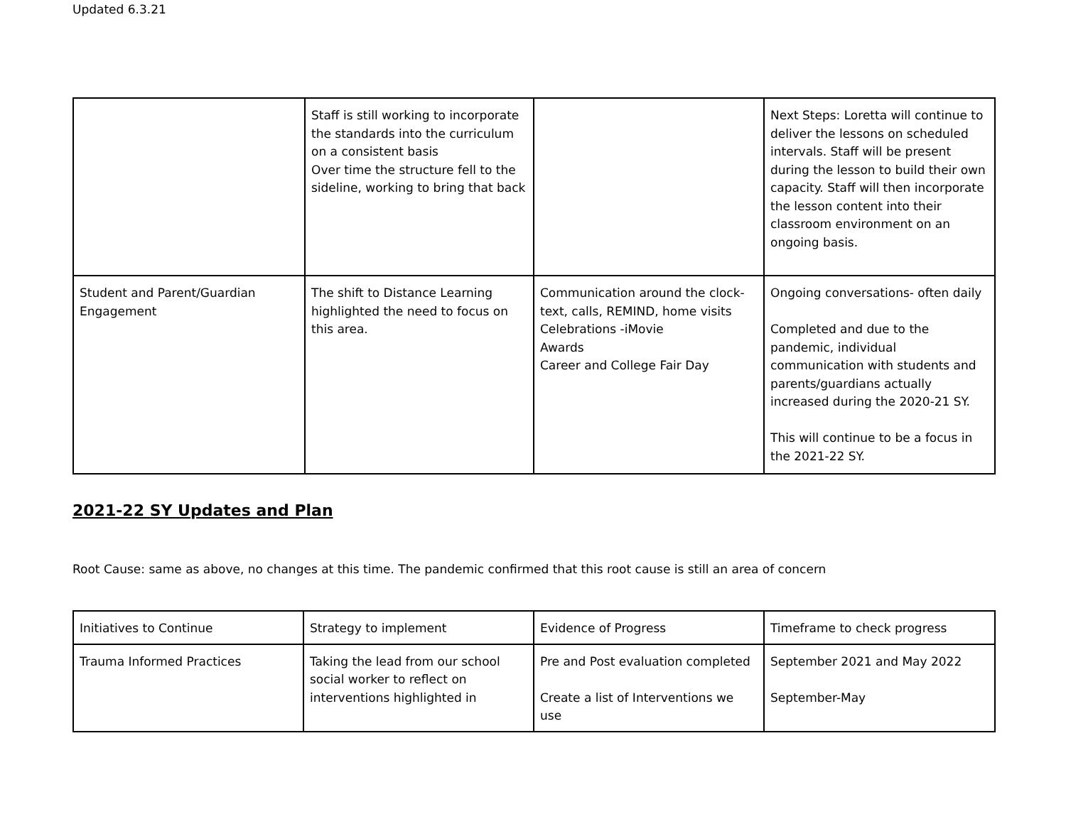Updated 6.3.21
| | Staff is still working to incorporate the standards into the curriculum on a consistent basis Over time the structure fell to the sideline, working to bring that back | | Next Steps: Loretta will continue to deliver the lessons on scheduled intervals. Staff will be present during the lesson to build their own capacity. Staff will then incorporate the lesson content into their classroom environment on an ongoing basis. |
| Student and Parent/Guardian Engagement | The shift to Distance Learning highlighted the need to focus on this area. | Communication around the clock- text, calls, REMIND, home visits Celebrations -iMovie Awards Career and College Fair Day | Ongoing conversations- often daily Completed and due to the pandemic, individual communication with students and parents/guardians actually increased during the 2020-21 SY. This will continue to be a focus in the 2021-22 SY. |
2021-22 SY Updates and Plan
Root Cause: same as above, no changes at this time. The pandemic confirmed that this root cause is still an area of concern
| Initiatives to Continue | Strategy to implement | Evidence of Progress | Timeframe to check progress |
| Trauma Informed Practices | Taking the lead from our school social worker to reflect on interventions highlighted in | Pre and Post evaluation completed Create a list of Interventions we use | September 2021 and May 2022 September-May |